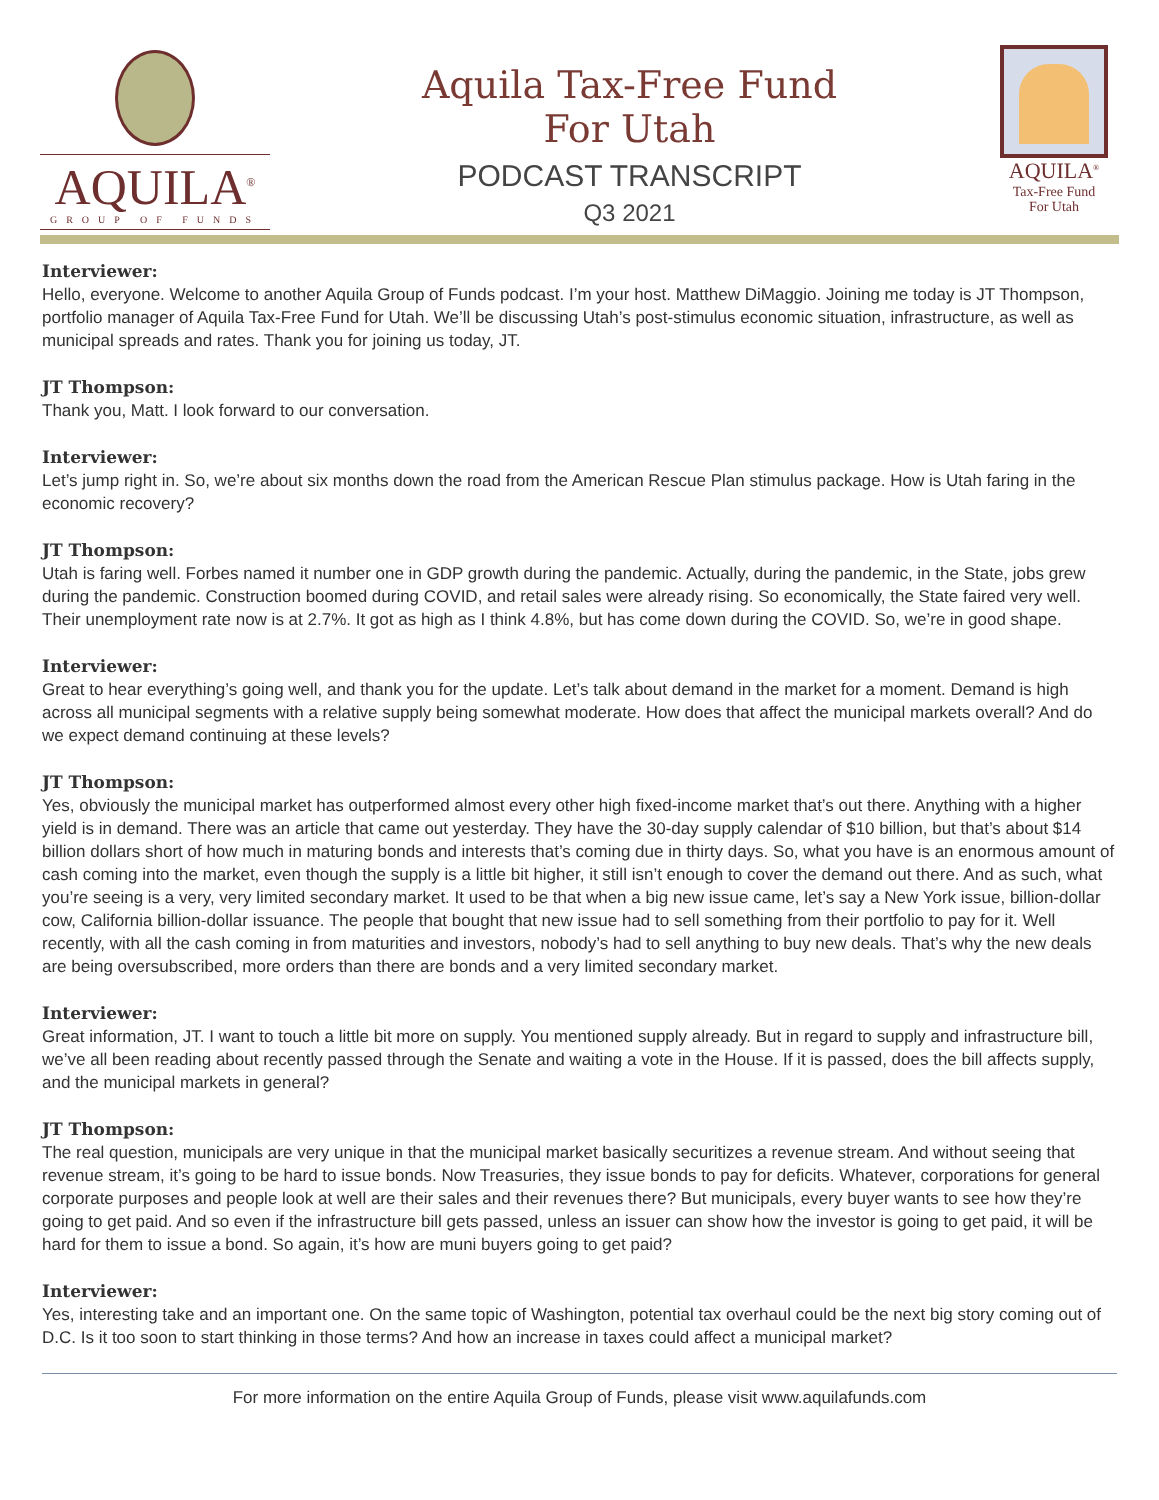AQUILA<sup>®</sup>
GROUP OF FUNDS
Aquila Tax-Free Fund
For Utah
PODCAST TRANSCRIPT
Q3 2021
AQUILA<sup>®</sup>
Tax-Free Fund
For Utah
Interviewer:
Hello, everyone. Welcome to another Aquila Group of Funds podcast. I’m your host. Matthew DiMaggio. Joining me today is JT Thompson, portfolio manager of Aquila Tax-Free Fund for Utah. We’ll be discussing Utah’s post-stimulus economic situation, infrastructure, as well as municipal spreads and rates. Thank you for joining us today, JT.
JT Thompson:
Thank you, Matt. I look forward to our conversation.
Interviewer:
Let’s jump right in. So, we’re about six months down the road from the American Rescue Plan stimulus package. How is Utah faring in the economic recovery?
JT Thompson:
Utah is faring well. Forbes named it number one in GDP growth during the pandemic. Actually, during the pandemic, in the State, jobs grew during the pandemic. Construction boomed during COVID, and retail sales were already rising. So economically, the State faired very well. Their unemployment rate now is at 2.7%. It got as high as I think 4.8%, but has come down during the COVID. So, we’re in good shape.
Interviewer:
Great to hear everything’s going well, and thank you for the update. Let’s talk about demand in the market for a moment. Demand is high across all municipal segments with a relative supply being somewhat moderate. How does that affect the municipal markets overall? And do we expect demand continuing at these levels?
JT Thompson:
Yes, obviously the municipal market has outperformed almost every other high fixed-income market that’s out there. Anything with a higher yield is in demand. There was an article that came out yesterday. They have the 30-day supply calendar of $10 billion, but that’s about $14 billion dollars short of how much in maturing bonds and interests that’s coming due in thirty days. So, what you have is an enormous amount of cash coming into the market, even though the supply is a little bit higher, it still isn’t enough to cover the demand out there. And as such, what you’re seeing is a very, very limited secondary market. It used to be that when a big new issue came, let’s say a New York issue, billion-dollar cow, California billion-dollar issuance. The people that bought that new issue had to sell something from their portfolio to pay for it. Well recently, with all the cash coming in from maturities and investors, nobody’s had to sell anything to buy new deals. That’s why the new deals are being oversubscribed, more orders than there are bonds and a very limited secondary market.
Interviewer:
Great information, JT. I want to touch a little bit more on supply. You mentioned supply already. But in regard to supply and infrastructure bill, we’ve all been reading about recently passed through the Senate and waiting a vote in the House. If it is passed, does the bill affects supply, and the municipal markets in general?
JT Thompson:
The real question, municipals are very unique in that the municipal market basically securitizes a revenue stream. And without seeing that revenue stream, it’s going to be hard to issue bonds. Now Treasuries, they issue bonds to pay for deficits. Whatever, corporations for general corporate purposes and people look at well are their sales and their revenues there? But municipals, every buyer wants to see how they’re going to get paid. And so even if the infrastructure bill gets passed, unless an issuer can show how the investor is going to get paid, it will be hard for them to issue a bond. So again, it’s how are muni buyers going to get paid?
Interviewer:
Yes, interesting take and an important one. On the same topic of Washington, potential tax overhaul could be the next big story coming out of D.C. Is it too soon to start thinking in those terms? And how an increase in taxes could affect a municipal market?
For more information on the entire Aquila Group of Funds, please visit www.aquilafunds.com